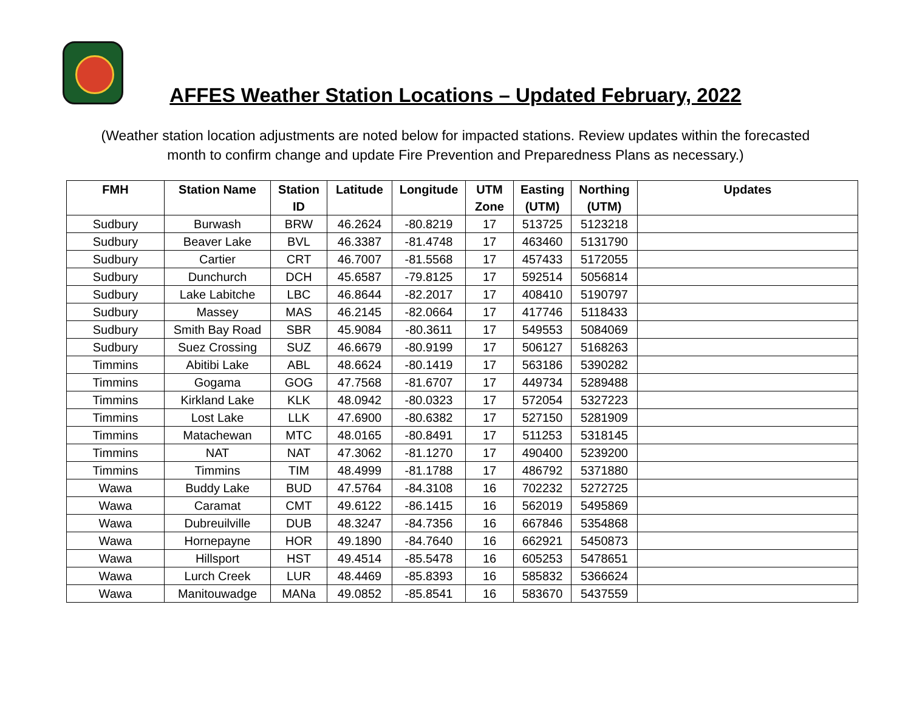AFFES Weather Station Locations – Updated February, 2022
(Weather station location adjustments are noted below for impacted stations. Review updates within the forecasted month to confirm change and update Fire Prevention and Preparedness Plans as necessary.)
| FMH | Station Name | Station ID | Latitude | Longitude | UTM Zone | Easting (UTM) | Northing (UTM) | Updates |
| --- | --- | --- | --- | --- | --- | --- | --- | --- |
| Sudbury | Burwash | BRW | 46.2624 | -80.8219 | 17 | 513725 | 5123218 | |
| Sudbury | Beaver Lake | BVL | 46.3387 | -81.4748 | 17 | 463460 | 5131790 | |
| Sudbury | Cartier | CRT | 46.7007 | -81.5568 | 17 | 457433 | 5172055 | |
| Sudbury | Dunchurch | DCH | 45.6587 | -79.8125 | 17 | 592514 | 5056814 | |
| Sudbury | Lake Labitche | LBC | 46.8644 | -82.2017 | 17 | 408410 | 5190797 | |
| Sudbury | Massey | MAS | 46.2145 | -82.0664 | 17 | 417746 | 5118433 | |
| Sudbury | Smith Bay Road | SBR | 45.9084 | -80.3611 | 17 | 549553 | 5084069 | |
| Sudbury | Suez Crossing | SUZ | 46.6679 | -80.9199 | 17 | 506127 | 5168263 | |
| Timmins | Abitibi Lake | ABL | 48.6624 | -80.1419 | 17 | 563186 | 5390282 | |
| Timmins | Gogama | GOG | 47.7568 | -81.6707 | 17 | 449734 | 5289488 | |
| Timmins | Kirkland Lake | KLK | 48.0942 | -80.0323 | 17 | 572054 | 5327223 | |
| Timmins | Lost Lake | LLK | 47.6900 | -80.6382 | 17 | 527150 | 5281909 | |
| Timmins | Matachewan | MTC | 48.0165 | -80.8491 | 17 | 511253 | 5318145 | |
| Timmins | NAT | NAT | 47.3062 | -81.1270 | 17 | 490400 | 5239200 | |
| Timmins | Timmins | TIM | 48.4999 | -81.1788 | 17 | 486792 | 5371880 | |
| Wawa | Buddy Lake | BUD | 47.5764 | -84.3108 | 16 | 702232 | 5272725 | |
| Wawa | Caramat | CMT | 49.6122 | -86.1415 | 16 | 562019 | 5495869 | |
| Wawa | Dubreuilville | DUB | 48.3247 | -84.7356 | 16 | 667846 | 5354868 | |
| Wawa | Hornepayne | HOR | 49.1890 | -84.7640 | 16 | 662921 | 5450873 | |
| Wawa | Hillsport | HST | 49.4514 | -85.5478 | 16 | 605253 | 5478651 | |
| Wawa | Lurch Creek | LUR | 48.4469 | -85.8393 | 16 | 585832 | 5366624 | |
| Wawa | Manitouwadge | MANa | 49.0852 | -85.8541 | 16 | 583670 | 5437559 | |